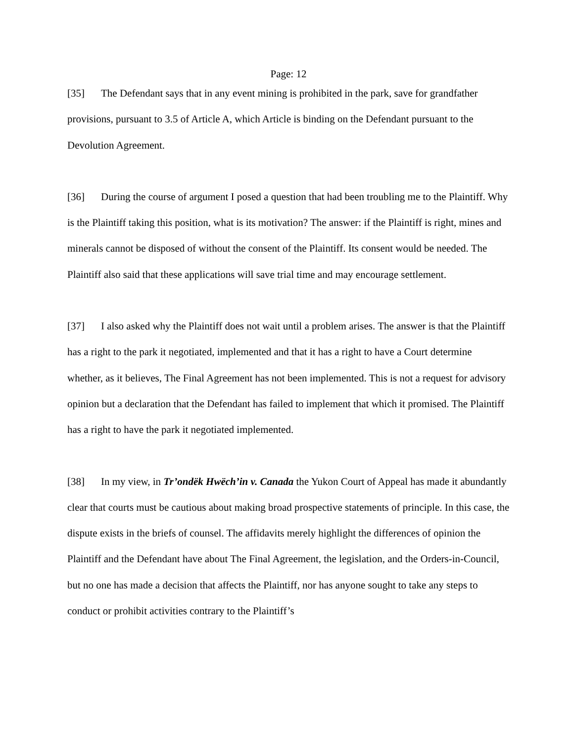Page: 12
[35] The Defendant says that in any event mining is prohibited in the park, save for grandfather provisions, pursuant to 3.5 of Article A, which Article is binding on the Defendant pursuant to the Devolution Agreement.
[36] During the course of argument I posed a question that had been troubling me to the Plaintiff. Why is the Plaintiff taking this position, what is its motivation? The answer: if the Plaintiff is right, mines and minerals cannot be disposed of without the consent of the Plaintiff. Its consent would be needed. The Plaintiff also said that these applications will save trial time and may encourage settlement.
[37] I also asked why the Plaintiff does not wait until a problem arises. The answer is that the Plaintiff has a right to the park it negotiated, implemented and that it has a right to have a Court determine whether, as it believes, The Final Agreement has not been implemented. This is not a request for advisory opinion but a declaration that the Defendant has failed to implement that which it promised. The Plaintiff has a right to have the park it negotiated implemented.
[38] In my view, in Tr’ondëk Hwëch’in v. Canada the Yukon Court of Appeal has made it abundantly clear that courts must be cautious about making broad prospective statements of principle. In this case, the dispute exists in the briefs of counsel. The affidavits merely highlight the differences of opinion the Plaintiff and the Defendant have about The Final Agreement, the legislation, and the Orders-in-Council, but no one has made a decision that affects the Plaintiff, nor has anyone sought to take any steps to conduct or prohibit activities contrary to the Plaintiff’s